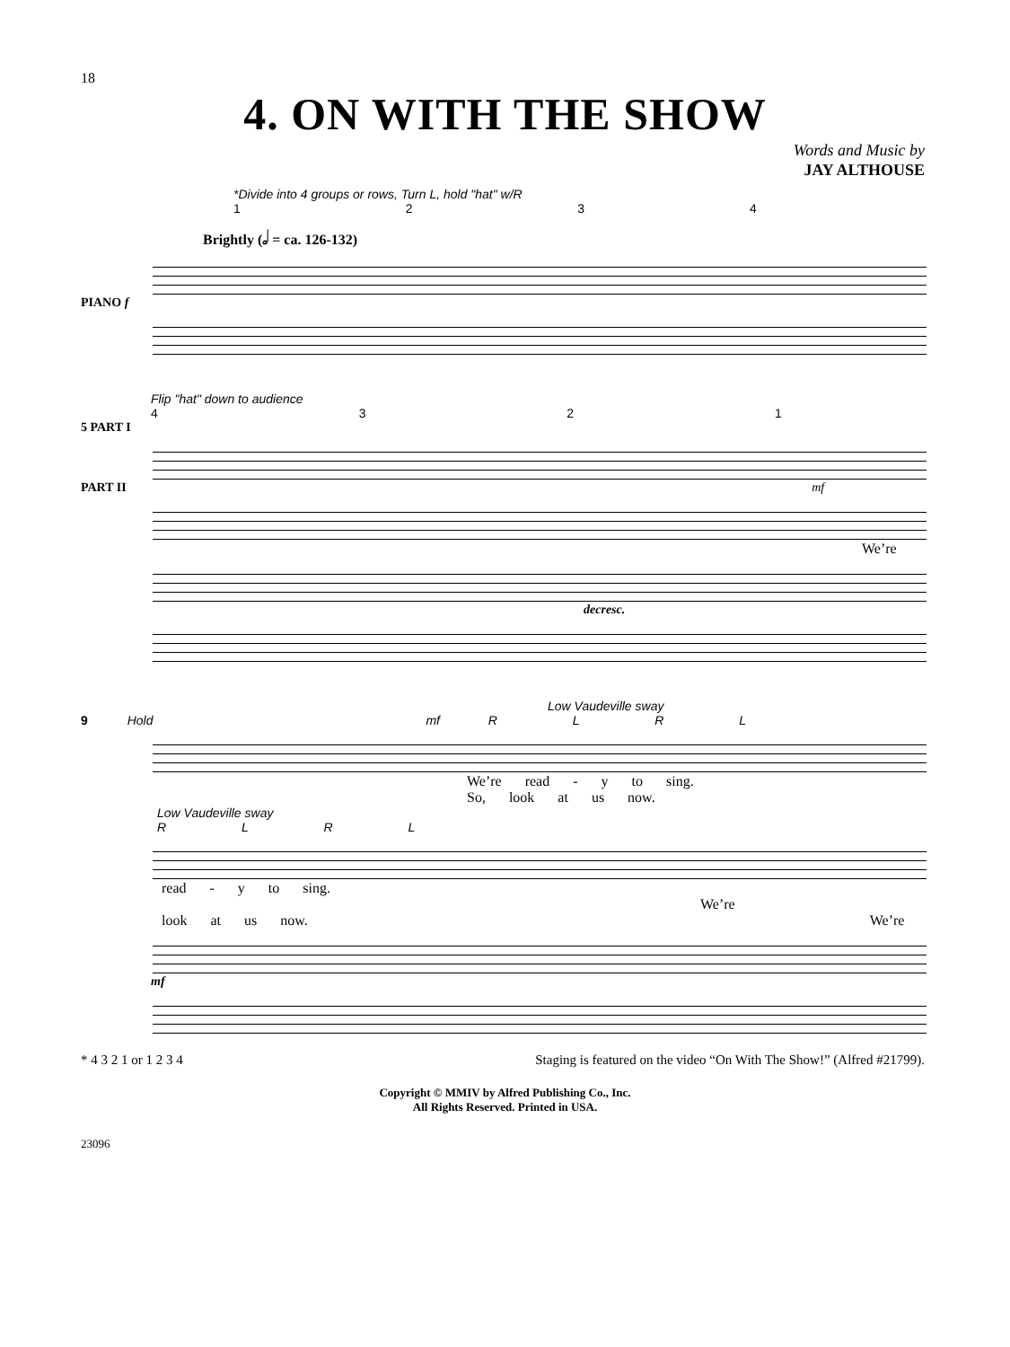18
4. ON WITH THE SHOW
Words and Music by
JAY ALTHOUSE
*Divide into 4 groups or rows, Turn L, hold "hat" w/R
1 2 3 4
Brightly (𝅗𝅥 = ca. 126-132)
PIANO f
Flip "hat" down to audience
4 3 2 1
5 PART I
PART II mf
We’re
decresc.
Low Vaudeville sway
9 Hold mf R L R L
We’re read - y to sing.
So, look at us now.
Low Vaudeville sway
R L R L
read - y to sing. We’re
look at us now. We’re
mf
* 4 3 2 1 or 1 2 3 4 Staging is featured on the video “On With The Show!” (Alfred #21799).
Copyright © MMIV by Alfred Publishing Co., Inc.
All Rights Reserved. Printed in USA.
23096